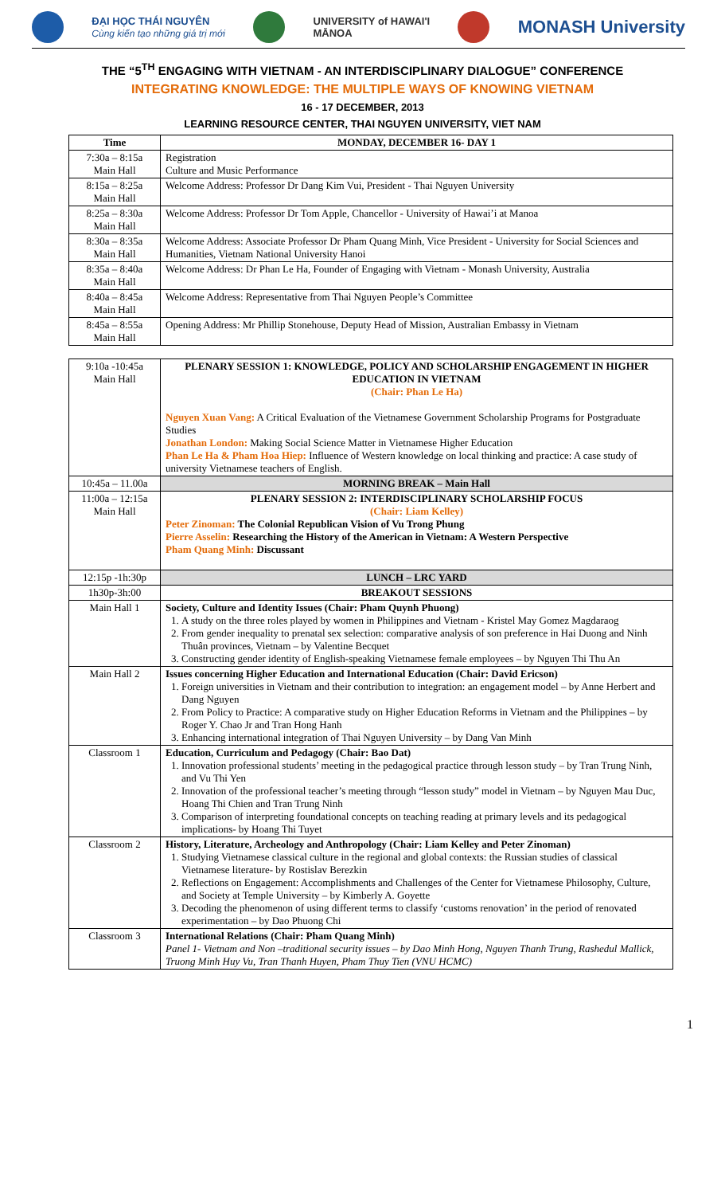ĐẠI HỌC THÁI NGUYÊN
Cùng kiến tạo những giá trị mới UNIVERSITY of HAWAI'I
MĀNOA MONASH University
THE “5<sup>TH</sup> ENGAGING WITH VIETNAM - AN INTERDISCIPLINARY DIALOGUE” CONFERENCE
INTEGRATING KNOWLEDGE: THE MULTIPLE WAYS OF KNOWING VIETNAM
16 - 17 DECEMBER, 2013
LEARNING RESOURCE CENTER, THAI NGUYEN UNIVERSITY, VIET NAM
| Time | MONDAY, DECEMBER 16- DAY 1 |
| --- | --- |
| 7:30a – 8:15a Main Hall | Registration Culture and Music Performance |
| 8:15a – 8:25a Main Hall | Welcome Address: Professor Dr Dang Kim Vui, President - Thai Nguyen University |
| 8:25a – 8:30a Main Hall | Welcome Address: Professor Dr Tom Apple, Chancellor - University of Hawai’i at Manoa |
| 8:30a – 8:35a Main Hall | Welcome Address: Associate Professor Dr Pham Quang Minh, Vice President - University for Social Sciences and Humanities, Vietnam National University Hanoi |
| 8:35a – 8:40a Main Hall | Welcome Address: Dr Phan Le Ha, Founder of Engaging with Vietnam - Monash University, Australia |
| 8:40a – 8:45a Main Hall | Welcome Address: Representative from Thai Nguyen People’s Committee |
| 8:45a – 8:55a Main Hall | Opening Address: Mr Phillip Stonehouse, Deputy Head of Mission, Australian Embassy in Vietnam |
| 9:10a -10:45a Main Hall | PLENARY SESSION 1: KNOWLEDGE, POLICY AND SCHOLARSHIP ENGAGEMENT IN HIGHER EDUCATION IN VIETNAM (Chair: Phan Le Ha) Nguyen Xuan Vang: A Critical Evaluation of the Vietnamese Government Scholarship Programs for Postgraduate Studies Jonathan London: Making Social Science Matter in Vietnamese Higher Education Phan Le Ha & Pham Hoa Hiep: Influence of Western knowledge on local thinking and practice: A case study of university Vietnamese teachers of English. |
| 10:45a – 11.00a | MORNING BREAK – Main Hall |
| 11:00a – 12:15a Main Hall | PLENARY SESSION 2: INTERDISCIPLINARY SCHOLARSHIP FOCUS (Chair: Liam Kelley) Peter Zinoman: The Colonial Republican Vision of Vu Trong Phung Pierre Asselin: Researching the History of the American in Vietnam: A Western Perspective Pham Quang Minh: Discussant |
| 12:15p -1h:30p | LUNCH – LRC YARD |
| 1h30p-3h:00 | BREAKOUT SESSIONS |
| Main Hall 1 | Society, Culture and Identity Issues (Chair: Pham Quynh Phuong) 1. A study on the three roles played by women in Philippines and Vietnam - Kristel May Gomez Magdaraog 2. From gender inequality to prenatal sex selection: comparative analysis of son preference in Hai Duong and Ninh Thuân provinces, Vietnam – by Valentine Becquet 3. Constructing gender identity of English-speaking Vietnamese female employees – by Nguyen Thi Thu An |
| Main Hall 2 | Issues concerning Higher Education and International Education (Chair: David Ericson) 1. Foreign universities in Vietnam and their contribution to integration: an engagement model – by Anne Herbert and Dang Nguyen 2. From Policy to Practice: A comparative study on Higher Education Reforms in Vietnam and the Philippines – by Roger Y. Chao Jr and Tran Hong Hanh 3. Enhancing international integration of Thai Nguyen University – by Dang Van Minh |
| Classroom 1 | Education, Curriculum and Pedagogy (Chair: Bao Dat) 1. Innovation professional students’ meeting in the pedagogical practice through lesson study – by Tran Trung Ninh, and Vu Thi Yen 2. Innovation of the professional teacher’s meeting through “lesson study” model in Vietnam – by Nguyen Mau Duc, Hoang Thi Chien and Tran Trung Ninh 3. Comparison of interpreting foundational concepts on teaching reading at primary levels and its pedagogical implications- by Hoang Thi Tuyet |
| Classroom 2 | History, Literature, Archeology and Anthropology (Chair: Liam Kelley and Peter Zinoman) 1. Studying Vietnamese classical culture in the regional and global contexts: the Russian studies of classical Vietnamese literature- by Rostislav Berezkin 2. Reflections on Engagement: Accomplishments and Challenges of the Center for Vietnamese Philosophy, Culture, and Society at Temple University – by Kimberly A. Goyette 3. Decoding the phenomenon of using different terms to classify ‘customs renovation’ in the period of renovated experimentation – by Dao Phuong Chi |
| Classroom 3 | International Relations (Chair: Pham Quang Minh) Panel 1- Vietnam and Non –traditional security issues – by Dao Minh Hong, Nguyen Thanh Trung, Rashedul Mallick, Truong Minh Huy Vu, Tran Thanh Huyen, Pham Thuy Tien (VNU HCMC) |
1